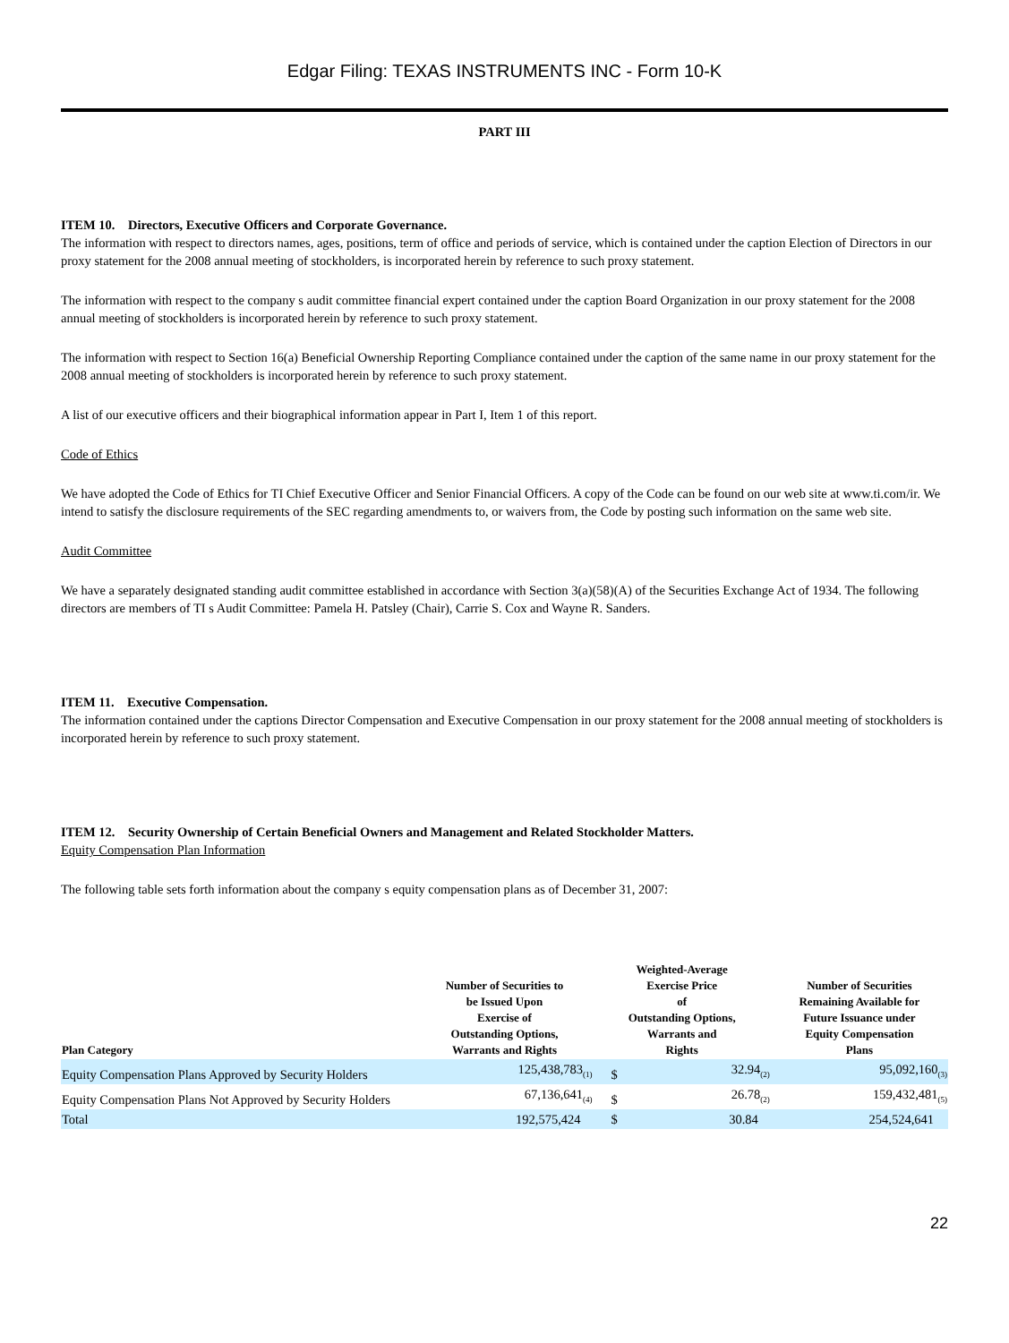Edgar Filing: TEXAS INSTRUMENTS INC - Form 10-K
PART III
ITEM 10. Directors, Executive Officers and Corporate Governance.
The information with respect to directors names, ages, positions, term of office and periods of service, which is contained under the caption Election of Directors in our proxy statement for the 2008 annual meeting of stockholders, is incorporated herein by reference to such proxy statement.
The information with respect to the company s audit committee financial expert contained under the caption Board Organization in our proxy statement for the 2008 annual meeting of stockholders is incorporated herein by reference to such proxy statement.
The information with respect to Section 16(a) Beneficial Ownership Reporting Compliance contained under the caption of the same name in our proxy statement for the 2008 annual meeting of stockholders is incorporated herein by reference to such proxy statement.
A list of our executive officers and their biographical information appear in Part I, Item 1 of this report.
Code of Ethics
We have adopted the Code of Ethics for TI Chief Executive Officer and Senior Financial Officers. A copy of the Code can be found on our web site at www.ti.com/ir. We intend to satisfy the disclosure requirements of the SEC regarding amendments to, or waivers from, the Code by posting such information on the same web site.
Audit Committee
We have a separately designated standing audit committee established in accordance with Section 3(a)(58)(A) of the Securities Exchange Act of 1934. The following directors are members of TI s Audit Committee: Pamela H. Patsley (Chair), Carrie S. Cox and Wayne R. Sanders.
ITEM 11. Executive Compensation.
The information contained under the captions Director Compensation and Executive Compensation in our proxy statement for the 2008 annual meeting of stockholders is incorporated herein by reference to such proxy statement.
ITEM 12. Security Ownership of Certain Beneficial Owners and Management and Related Stockholder Matters.
Equity Compensation Plan Information
The following table sets forth information about the company s equity compensation plans as of December 31, 2007:
| Plan Category | Number of Securities to be Issued Upon Exercise of Outstanding Options, Warrants and Rights | Weighted-Average Exercise Price of Outstanding Options, Warrants and Rights | | Number of Securities Remaining Available for Future Issuance under Equity Compensation Plans |
| --- | --- | --- | --- | --- |
| Equity Compensation Plans Approved by Security Holders | 125,438,783<sub>(1)</sub> | $ | 32.94<sub>(2)</sub> | 95,092,160<sub>(3)</sub> |
| Equity Compensation Plans Not Approved by Security Holders | 67,136,641<sub>(4)</sub> | $ | 26.78<sub>(2)</sub> | 159,432,481<sub>(5)</sub> |
| Total | 192,575,424 | $ | 30.84 | 254,524,641 |
22